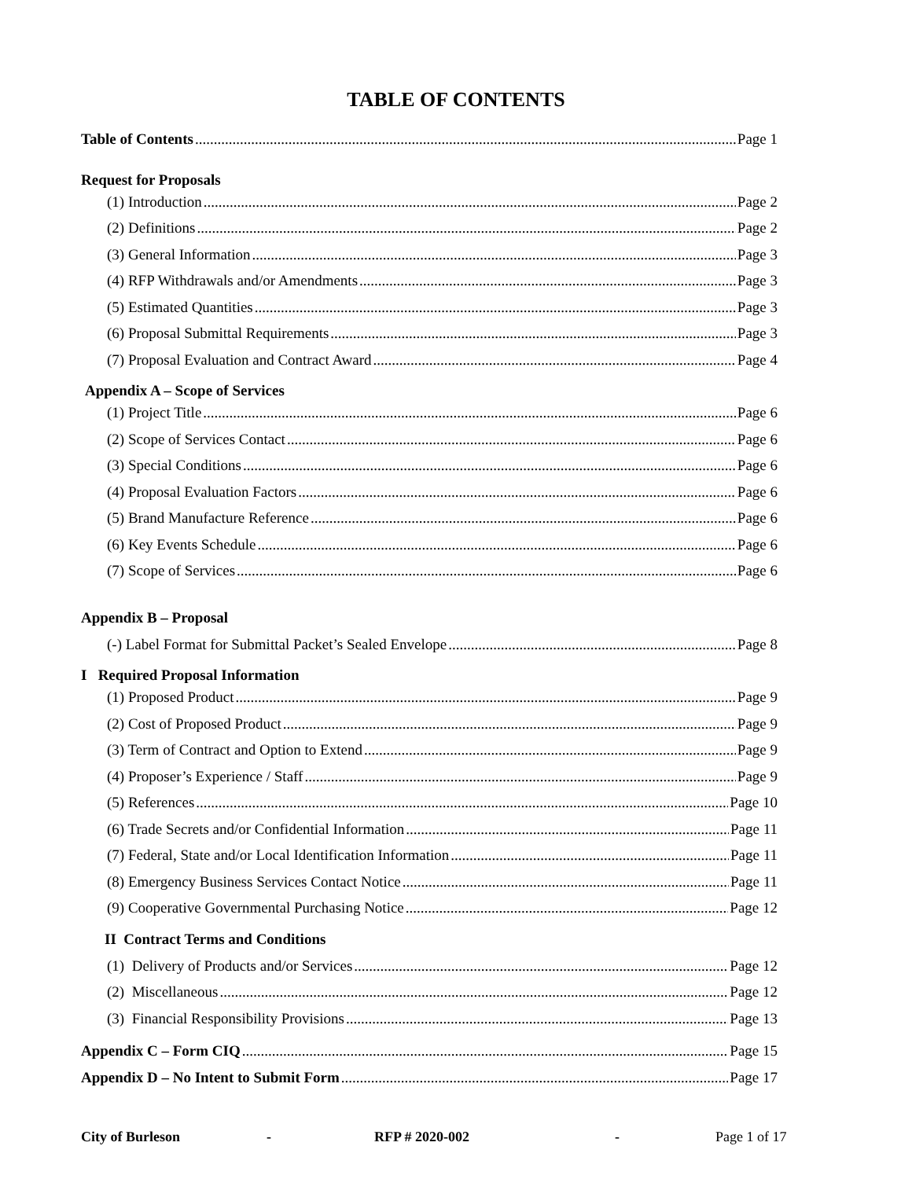TABLE OF CONTENTS
Table of Contents Page 1
Request for Proposals
(1) Introduction Page 2
(2) Definitions Page 2
(3) General Information Page 3
(4) RFP Withdrawals and/or Amendments Page 3
(5) Estimated Quantities Page 3
(6) Proposal Submittal Requirements Page 3
(7) Proposal Evaluation and Contract Award Page 4
Appendix A – Scope of Services
(1) Project Title Page 6
(2) Scope of Services Contact Page 6
(3) Special Conditions Page 6
(4) Proposal Evaluation Factors Page 6
(5) Brand Manufacture Reference Page 6
(6) Key Events Schedule Page 6
(7) Scope of Services Page 6
Appendix B – Proposal
(-) Label Format for Submittal Packet’s Sealed Envelope Page 8
I Required Proposal Information
(1) Proposed Product Page 9
(2) Cost of Proposed Product Page 9
(3) Term of Contract and Option to Extend Page 9
(4) Proposer’s Experience / Staff Page 9
(5) References Page 10
(6) Trade Secrets and/or Confidential Information Page 11
(7) Federal, State and/or Local Identification Information Page 11
(8) Emergency Business Services Contact Notice Page 11
(9) Cooperative Governmental Purchasing Notice Page 12
II Contract Terms and Conditions
(1) Delivery of Products and/or Services Page 12
(2) Miscellaneous Page 12
(3) Financial Responsibility Provisions Page 13
Appendix C – Form CIQ Page 15
Appendix D – No Intent to Submit Form Page 17
City of Burleson - RFP # 2020-002 - Page 1 of 17